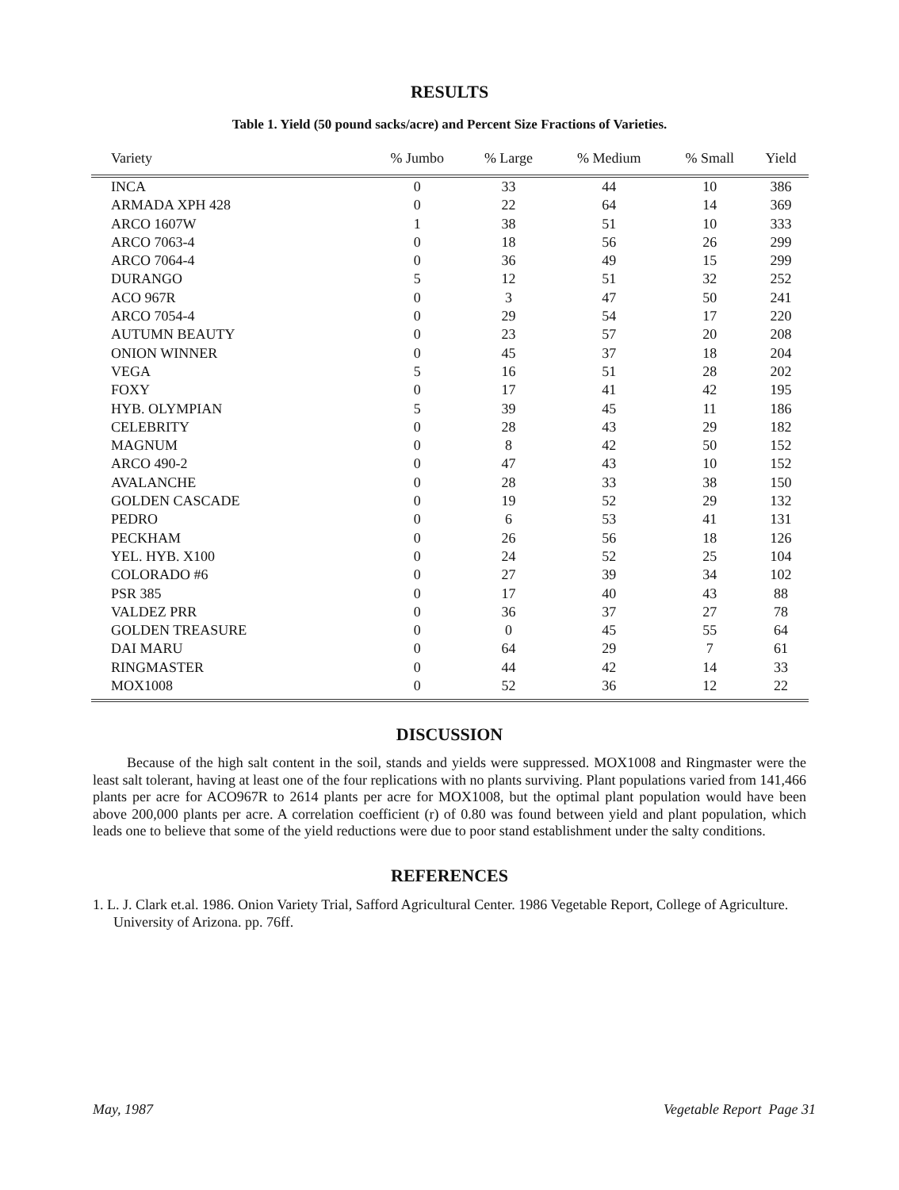RESULTS
Table 1. Yield (50 pound sacks/acre) and Percent Size Fractions of Varieties.
| Variety | % Jumbo | % Large | % Medium | % Small | Yield |
| --- | --- | --- | --- | --- | --- |
| INCA | 0 | 33 | 44 | 10 | 386 |
| ARMADA XPH 428 | 0 | 22 | 64 | 14 | 369 |
| ARCO 1607W | 1 | 38 | 51 | 10 | 333 |
| ARCO 7063-4 | 0 | 18 | 56 | 26 | 299 |
| ARCO 7064-4 | 0 | 36 | 49 | 15 | 299 |
| DURANGO | 5 | 12 | 51 | 32 | 252 |
| ACO 967R | 0 | 3 | 47 | 50 | 241 |
| ARCO 7054-4 | 0 | 29 | 54 | 17 | 220 |
| AUTUMN BEAUTY | 0 | 23 | 57 | 20 | 208 |
| ONION WINNER | 0 | 45 | 37 | 18 | 204 |
| VEGA | 5 | 16 | 51 | 28 | 202 |
| FOXY | 0 | 17 | 41 | 42 | 195 |
| HYB. OLYMPIAN | 5 | 39 | 45 | 11 | 186 |
| CELEBRITY | 0 | 28 | 43 | 29 | 182 |
| MAGNUM | 0 | 8 | 42 | 50 | 152 |
| ARCO 490-2 | 0 | 47 | 43 | 10 | 152 |
| AVALANCHE | 0 | 28 | 33 | 38 | 150 |
| GOLDEN CASCADE | 0 | 19 | 52 | 29 | 132 |
| PEDRO | 0 | 6 | 53 | 41 | 131 |
| PECKHAM | 0 | 26 | 56 | 18 | 126 |
| YEL. HYB. X100 | 0 | 24 | 52 | 25 | 104 |
| COLORADO #6 | 0 | 27 | 39 | 34 | 102 |
| PSR 385 | 0 | 17 | 40 | 43 | 88 |
| VALDEZ PRR | 0 | 36 | 37 | 27 | 78 |
| GOLDEN TREASURE | 0 | 0 | 45 | 55 | 64 |
| DAI MARU | 0 | 64 | 29 | 7 | 61 |
| RINGMASTER | 0 | 44 | 42 | 14 | 33 |
| MOX1008 | 0 | 52 | 36 | 12 | 22 |
DISCUSSION
Because of the high salt content in the soil, stands and yields were suppressed. MOX1008 and Ringmaster were the least salt tolerant, having at least one of the four replications with no plants surviving. Plant populations varied from 141,466 plants per acre for ACO967R to 2614 plants per acre for MOX1008, but the optimal plant population would have been above 200,000 plants per acre. A correlation coefficient (r) of 0.80 was found between yield and plant population, which leads one to believe that some of the yield reductions were due to poor stand establishment under the salty conditions.
REFERENCES
1. L. J. Clark et.al. 1986. Onion Variety Trial, Safford Agricultural Center. 1986 Vegetable Report, College of Agriculture. University of Arizona. pp. 76ff.
May, 1987 Vegetable Report Page 31